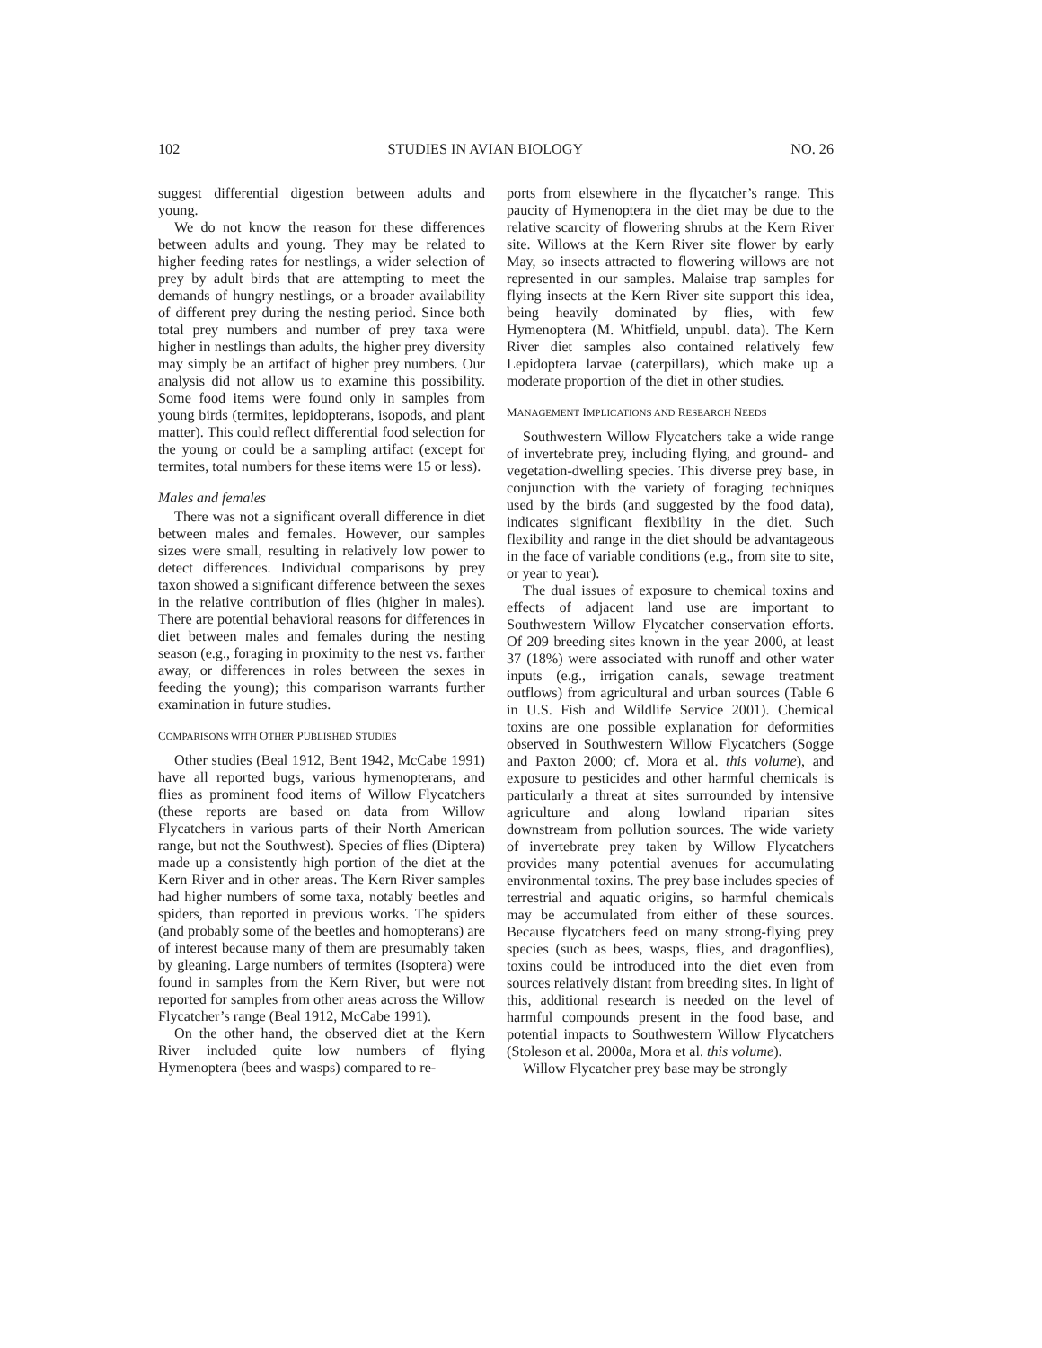102 STUDIES IN AVIAN BIOLOGY NO. 26
suggest differential digestion between adults and young.
We do not know the reason for these differences between adults and young. They may be related to higher feeding rates for nestlings, a wider selection of prey by adult birds that are attempting to meet the demands of hungry nestlings, or a broader availability of different prey during the nesting period. Since both total prey numbers and number of prey taxa were higher in nestlings than adults, the higher prey diversity may simply be an artifact of higher prey numbers. Our analysis did not allow us to examine this possibility. Some food items were found only in samples from young birds (termites, lepidopterans, isopods, and plant matter). This could reflect differential food selection for the young or could be a sampling artifact (except for termites, total numbers for these items were 15 or less).
Males and females
There was not a significant overall difference in diet between males and females. However, our samples sizes were small, resulting in relatively low power to detect differences. Individual comparisons by prey taxon showed a significant difference between the sexes in the relative contribution of flies (higher in males). There are potential behavioral reasons for differences in diet between males and females during the nesting season (e.g., foraging in proximity to the nest vs. farther away, or differences in roles between the sexes in feeding the young); this comparison warrants further examination in future studies.
COMPARISONS WITH OTHER PUBLISHED STUDIES
Other studies (Beal 1912, Bent 1942, McCabe 1991) have all reported bugs, various hymenopterans, and flies as prominent food items of Willow Flycatchers (these reports are based on data from Willow Flycatchers in various parts of their North American range, but not the Southwest). Species of flies (Diptera) made up a consistently high portion of the diet at the Kern River and in other areas. The Kern River samples had higher numbers of some taxa, notably beetles and spiders, than reported in previous works. The spiders (and probably some of the beetles and homopterans) are of interest because many of them are presumably taken by gleaning. Large numbers of termites (Isoptera) were found in samples from the Kern River, but were not reported for samples from other areas across the Willow Flycatcher’s range (Beal 1912, McCabe 1991).
On the other hand, the observed diet at the Kern River included quite low numbers of flying Hymenoptera (bees and wasps) compared to re-
ports from elsewhere in the flycatcher’s range. This paucity of Hymenoptera in the diet may be due to the relative scarcity of flowering shrubs at the Kern River site. Willows at the Kern River site flower by early May, so insects attracted to flowering willows are not represented in our samples. Malaise trap samples for flying insects at the Kern River site support this idea, being heavily dominated by flies, with few Hymenoptera (M. Whitfield, unpubl. data). The Kern River diet samples also contained relatively few Lepidoptera larvae (caterpillars), which make up a moderate proportion of the diet in other studies.
MANAGEMENT IMPLICATIONS AND RESEARCH NEEDS
Southwestern Willow Flycatchers take a wide range of invertebrate prey, including flying, and ground- and vegetation-dwelling species. This diverse prey base, in conjunction with the variety of foraging techniques used by the birds (and suggested by the food data), indicates significant flexibility in the diet. Such flexibility and range in the diet should be advantageous in the face of variable conditions (e.g., from site to site, or year to year).
The dual issues of exposure to chemical toxins and effects of adjacent land use are important to Southwestern Willow Flycatcher conservation efforts. Of 209 breeding sites known in the year 2000, at least 37 (18%) were associated with runoff and other water inputs (e.g., irrigation canals, sewage treatment outflows) from agricultural and urban sources (Table 6 in U.S. Fish and Wildlife Service 2001). Chemical toxins are one possible explanation for deformities observed in Southwestern Willow Flycatchers (Sogge and Paxton 2000; cf. Mora et al. this volume), and exposure to pesticides and other harmful chemicals is particularly a threat at sites surrounded by intensive agriculture and along lowland riparian sites downstream from pollution sources. The wide variety of invertebrate prey taken by Willow Flycatchers provides many potential avenues for accumulating environmental toxins. The prey base includes species of terrestrial and aquatic origins, so harmful chemicals may be accumulated from either of these sources. Because flycatchers feed on many strong-flying prey species (such as bees, wasps, flies, and dragonflies), toxins could be introduced into the diet even from sources relatively distant from breeding sites. In light of this, additional research is needed on the level of harmful compounds present in the food base, and potential impacts to Southwestern Willow Flycatchers (Stoleson et al. 2000a, Mora et al. this volume).
Willow Flycatcher prey base may be strongly